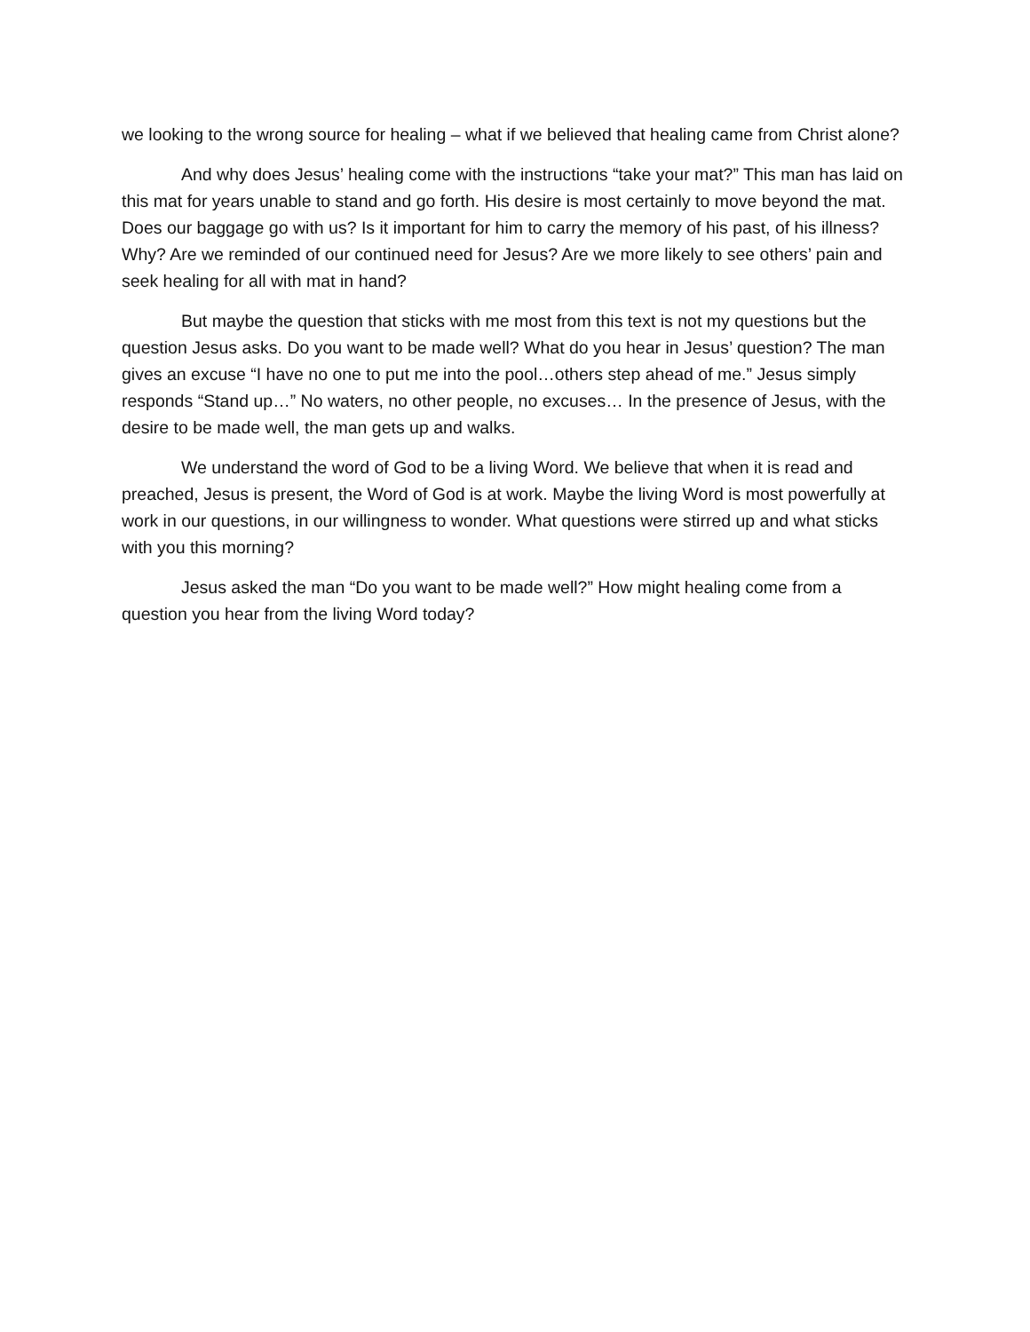we looking to the wrong source for healing – what if we believed that healing came from Christ alone?
And why does Jesus’ healing come with the instructions “take your mat?” This man has laid on this mat for years unable to stand and go forth. His desire is most certainly to move beyond the mat. Does our baggage go with us? Is it important for him to carry the memory of his past, of his illness? Why? Are we reminded of our continued need for Jesus? Are we more likely to see others’ pain and seek healing for all with mat in hand?
But maybe the question that sticks with me most from this text is not my questions but the question Jesus asks. Do you want to be made well? What do you hear in Jesus’ question? The man gives an excuse “I have no one to put me into the pool…others step ahead of me.” Jesus simply responds “Stand up…” No waters, no other people, no excuses… In the presence of Jesus, with the desire to be made well, the man gets up and walks.
We understand the word of God to be a living Word. We believe that when it is read and preached, Jesus is present, the Word of God is at work. Maybe the living Word is most powerfully at work in our questions, in our willingness to wonder. What questions were stirred up and what sticks with you this morning?
Jesus asked the man “Do you want to be made well?” How might healing come from a question you hear from the living Word today?